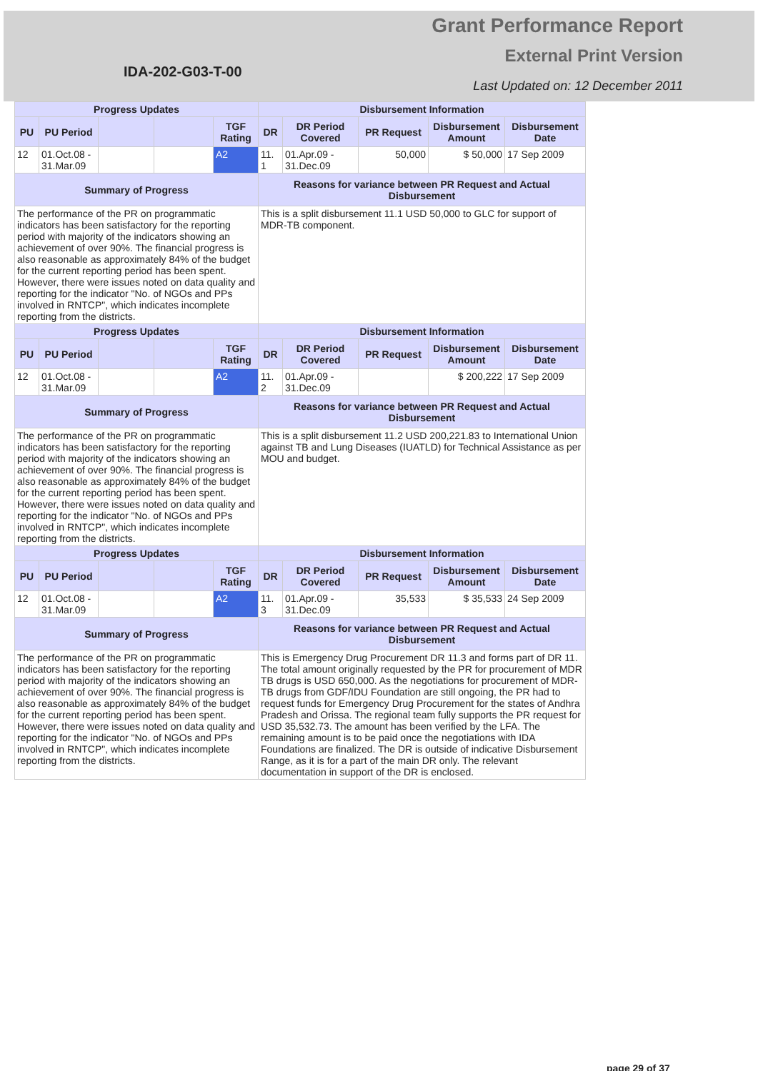IDA-202-G03-T-00
Grant Performance Report
External Print Version
Last Updated on: 12 December 2011
| Progress Updates | | | | | Disbursement Information | | | | |
| --- | --- | --- | --- | --- | --- | --- | --- | --- | --- |
| PU | PU Period | | | TGF Rating | DR | DR Period Covered | PR Request | Disbursement Amount | Disbursement Date |
| 12 | 01.Oct.08 - 31.Mar.09 | | | A2 | 11. 1 | 01.Apr.09 - 31.Dec.09 | 50,000 | $ 50,000 | 17 Sep 2009 |
| Summary of Progress | | | | | Reasons for variance between PR Request and Actual Disbursement | | | | |
| The performance of the PR on programmatic indicators has been satisfactory for the reporting period with majority of the indicators showing an achievement of over 90%. The financial progress is also reasonable as approximately 84% of the budget for the current reporting period has been spent. However, there were issues noted on data quality and reporting for the indicator "No. of NGOs and PPs involved in RNTCP", which indicates incomplete reporting from the districts. | | | | | This is a split disbursement 11.1 USD 50,000 to GLC for support of MDR-TB component. | | | | |
| Progress Updates | | | | | Disbursement Information | | | | |
| PU | PU Period | | | TGF Rating | DR | DR Period Covered | PR Request | Disbursement Amount | Disbursement Date |
| 12 | 01.Oct.08 - 31.Mar.09 | | | A2 | 11. 2 | 01.Apr.09 - 31.Dec.09 | | $ 200,222 | 17 Sep 2009 |
| Summary of Progress | | | | | Reasons for variance between PR Request and Actual Disbursement | | | | |
| The performance of the PR on programmatic indicators has been satisfactory for the reporting period with majority of the indicators showing an achievement of over 90%. The financial progress is also reasonable as approximately 84% of the budget for the current reporting period has been spent. However, there were issues noted on data quality and reporting for the indicator "No. of NGOs and PPs involved in RNTCP", which indicates incomplete reporting from the districts. | | | | | This is a split disbursement 11.2 USD 200,221.83 to International Union against TB and Lung Diseases (IUATLD) for Technical Assistance as per MOU and budget. | | | | |
| Progress Updates | | | | | Disbursement Information | | | | |
| PU | PU Period | | | TGF Rating | DR | DR Period Covered | PR Request | Disbursement Amount | Disbursement Date |
| 12 | 01.Oct.08 - 31.Mar.09 | | | A2 | 11. 3 | 01.Apr.09 - 31.Dec.09 | 35,533 | $ 35,533 | 24 Sep 2009 |
| Summary of Progress | | | | | Reasons for variance between PR Request and Actual Disbursement | | | | |
| The performance of the PR on programmatic indicators has been satisfactory for the reporting period with majority of the indicators showing an achievement of over 90%. The financial progress is also reasonable as approximately 84% of the budget for the current reporting period has been spent. However, there were issues noted on data quality and reporting for the indicator "No. of NGOs and PPs involved in RNTCP", which indicates incomplete reporting from the districts. | | | | | This is Emergency Drug Procurement DR 11.3 and forms part of DR 11. The total amount originally requested by the PR for procurement of MDR TB drugs is USD 650,000. As the negotiations for procurement of MDR-TB drugs from GDF/IDU Foundation are still ongoing, the PR had to request funds for Emergency Drug Procurement for the states of Andhra Pradesh and Orissa. The regional team fully supports the PR request for USD 35,532.73. The amount has been verified by the LFA. The remaining amount is to be paid once the negotiations with IDA Foundations are finalized. The DR is outside of indicative Disbursement Range, as it is for a part of the main DR only. The relevant documentation in support of the DR is enclosed. | | | | |
page 29 of 37